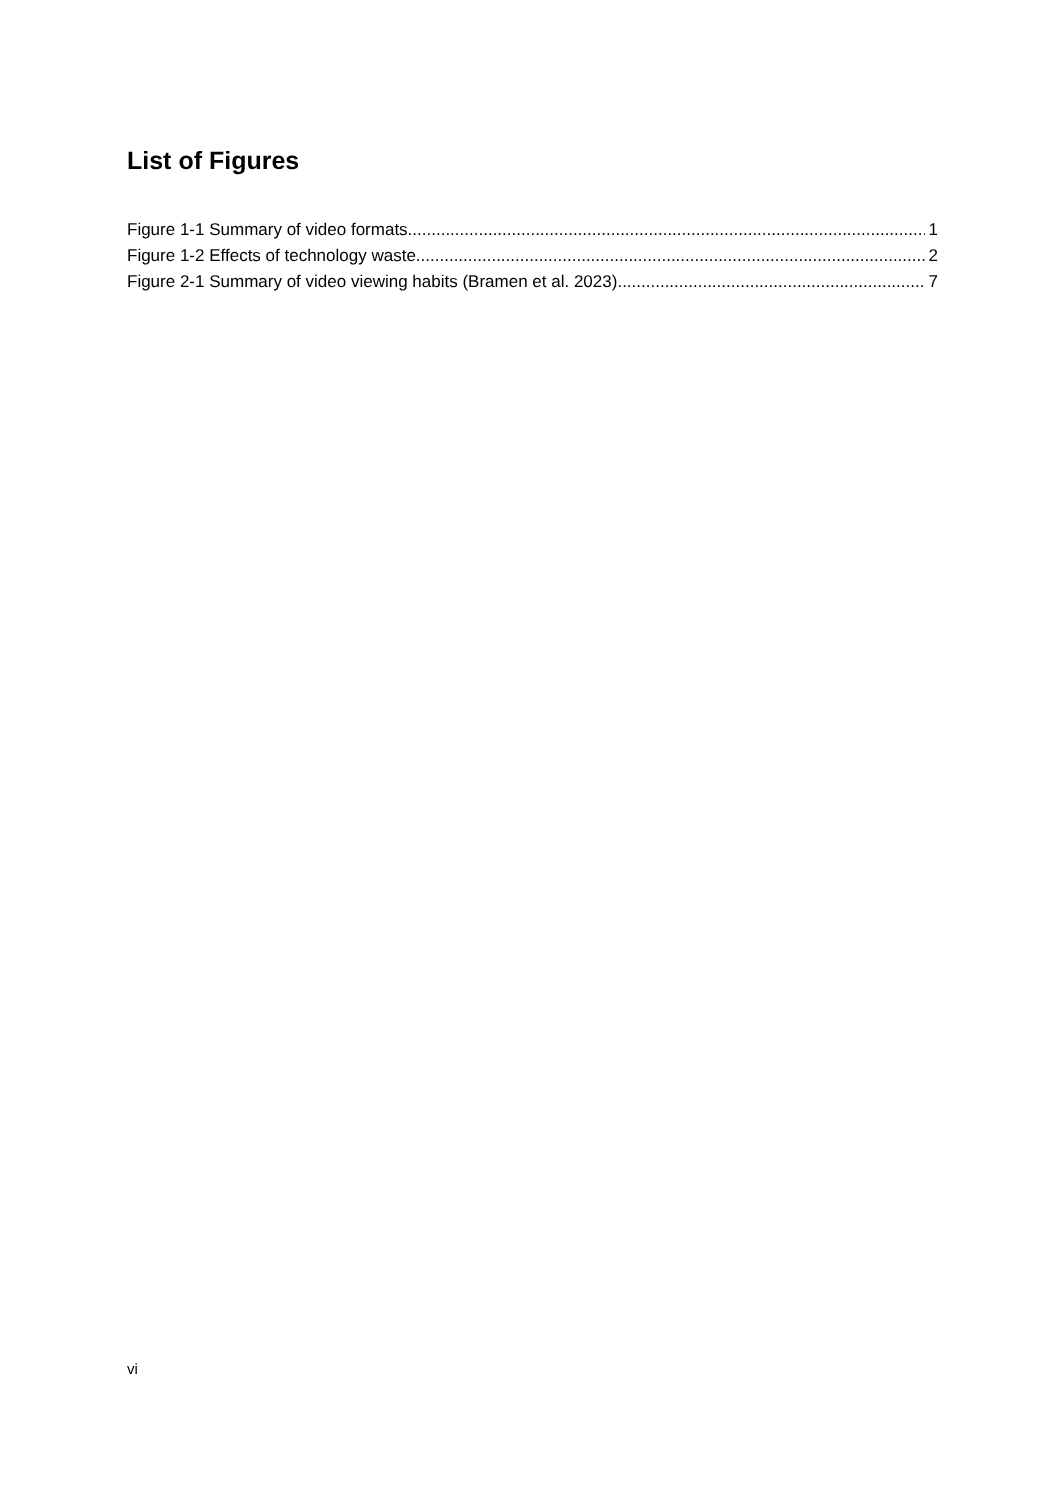List of Figures
Figure 1-1 Summary of video formats 1
Figure 1-2 Effects of technology waste 2
Figure 2-1 Summary of video viewing habits (Bramen et al. 2023) 7
vi